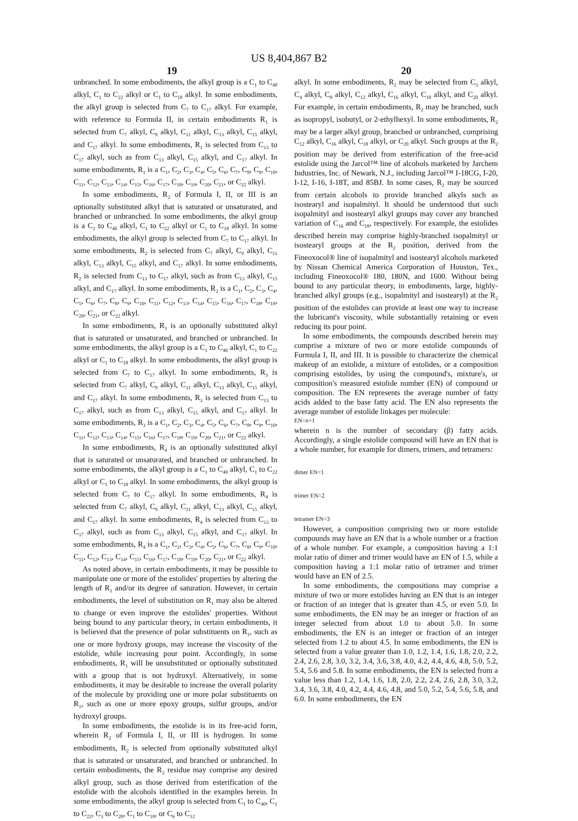US 8,404,867 B2
19 20
unbranched. In some embodiments, the alkyl group is a C<sub>1</sub> to C<sub>40</sub> alkyl, C<sub>1</sub> to C<sub>22</sub> alkyl or C<sub>1</sub> to C<sub>18</sub> alkyl. In some embodiments, the alkyl group is selected from C<sub>7</sub> to C<sub>17</sub> alkyl. For example, with reference to Formula II, in certain embodiments R<sub>1</sub> is selected from C<sub>7</sub> alkyl, C<sub>9</sub> alkyl, C<sub>11</sub> alkyl, C<sub>13</sub> alkyl, C<sub>15</sub> alkyl, and C<sub>17</sub> alkyl. In some embodiments, R<sub>1</sub> is selected from C<sub>13</sub> to C<sub>17</sub> alkyl, such as from C<sub>13</sub> alkyl, C<sub>15</sub> alkyl, and C<sub>17</sub> alkyl. In some embodiments, R<sub>1</sub> is a C<sub>1</sub>, C<sub>2</sub>, C<sub>3</sub>, C<sub>4</sub>, C<sub>5</sub>, C<sub>6</sub>, C<sub>7</sub>, C<sub>8</sub>, C<sub>9</sub>, C<sub>10</sub>, C<sub>11</sub>, C<sub>12</sub>, C<sub>13</sub>, C<sub>14</sub>, C<sub>15</sub>, C<sub>16</sub>, C<sub>17</sub>, C<sub>18</sub>, C<sub>19</sub>, C<sub>20</sub>, C<sub>21</sub>, or C<sub>22</sub> alkyl.
In some embodiments, R<sub>2</sub> of Formula I, II, or III is an optionally substituted alkyl that is saturated or unsaturated, and branched or unbranched. In some embodiments, the alkyl group is a C<sub>1</sub> to C<sub>40</sub> alkyl, C<sub>1</sub> to C<sub>22</sub> alkyl or C<sub>1</sub> to C<sub>18</sub> alkyl. In some embodiments, the alkyl group is selected from C<sub>7</sub> to C<sub>17</sub> alkyl. In some embodiments, R<sub>2</sub> is selected from C<sub>7</sub> alkyl, C<sub>9</sub> alkyl, C<sub>11</sub> alkyl, C<sub>13</sub> alkyl, C<sub>15</sub> alkyl, and C<sub>17</sub> alkyl. In some embodiments, R<sub>2</sub> is selected from C<sub>13</sub> to C<sub>17</sub> alkyl, such as from C<sub>13</sub> alkyl, C<sub>15</sub> alkyl, and C<sub>17</sub> alkyl. In some embodiments, R<sub>2</sub> is a C<sub>1</sub>, C<sub>2</sub>, C<sub>3</sub>, C<sub>4</sub>, C<sub>5</sub>, C<sub>6</sub>, C<sub>7</sub>, C<sub>8</sub>, C<sub>9</sub>, C<sub>10</sub>, C<sub>11</sub>, C<sub>12</sub>, C<sub>13</sub>, C<sub>14</sub>, C<sub>15</sub>, C<sub>16</sub>, C<sub>17</sub>, C<sub>18</sub>, C<sub>19</sub>, C<sub>20</sub>, C<sub>21</sub>, or C<sub>22</sub> alkyl.
In some embodiments, R<sub>3</sub> is an optionally substituted alkyl that is saturated or unsaturated, and branched or unbranched. In some embodiments, the alkyl group is a C<sub>1</sub> to C<sub>40</sub> alkyl, C<sub>1</sub> to C<sub>22</sub> alkyl or C<sub>1</sub> to C<sub>18</sub> alkyl. In some embodiments, the alkyl group is selected from C<sub>7</sub> to C<sub>17</sub> alkyl. In some embodiments, R<sub>3</sub> is selected from C<sub>7</sub> alkyl, C<sub>9</sub> alkyl, C<sub>11</sub> alkyl, C<sub>13</sub> alkyl, C<sub>15</sub> alkyl, and C<sub>17</sub> alkyl. In some embodiments, R<sub>3</sub> is selected from C<sub>13</sub> to C<sub>17</sub> alkyl, such as from C<sub>13</sub> alkyl, C<sub>15</sub> alkyl, and C<sub>17</sub> alkyl. In some embodiments, R<sub>3</sub> is a C<sub>1</sub>, C<sub>2</sub>, C<sub>3</sub>, C<sub>4</sub>, C<sub>5</sub>, C<sub>6</sub>, C<sub>7</sub>, C<sub>8</sub>, C<sub>9</sub>, C<sub>10</sub>, C<sub>11</sub>, C<sub>12</sub>, C<sub>13</sub>, C<sub>14</sub>, C<sub>15</sub>, C<sub>16</sub>, C<sub>17</sub>, C<sub>18</sub>, C<sub>19</sub>, C<sub>20</sub>, C<sub>21</sub>, or C<sub>22</sub> alkyl.
In some embodiments, R<sub>4</sub> is an optionally substituted alkyl that is saturated or unsaturated, and branched or unbranched. In some embodiments, the alkyl group is a C<sub>1</sub> to C<sub>40</sub> alkyl, C<sub>1</sub> to C<sub>22</sub> alkyl or C<sub>1</sub> to C<sub>18</sub> alkyl. In some embodiments, the alkyl group is selected from C<sub>7</sub> to C<sub>17</sub> alkyl. In some embodiments, R<sub>4</sub> is selected from C<sub>7</sub> alkyl, C<sub>9</sub> alkyl, C<sub>11</sub> alkyl, C<sub>13</sub> alkyl, C<sub>15</sub> alkyl, and C<sub>17</sub> alkyl. In some embodiments, R<sub>4</sub> is selected from C<sub>13</sub> to C<sub>17</sub> alkyl, such as from C<sub>13</sub> alkyl, C<sub>15</sub> alkyl, and C<sub>17</sub> alkyl. In some embodiments, R<sub>4</sub> is a C<sub>1</sub>, C<sub>2</sub>, C<sub>3</sub>, C<sub>4</sub>, C<sub>5</sub>, C<sub>6</sub>, C<sub>7</sub>, C<sub>8</sub>, C<sub>9</sub>, C<sub>10</sub>, C<sub>11</sub>, C<sub>12</sub>, C<sub>13</sub>, C<sub>14</sub>, C<sub>15</sub>, C<sub>16</sub>, C<sub>17</sub>, C<sub>18</sub>, C<sub>19</sub>, C<sub>20</sub>, C<sub>21</sub>, or C<sub>22</sub> alkyl.
As noted above, in certain embodiments, it may be possible to manipulate one or more of the estolides' properties by altering the length of R<sub>1</sub> and/or its degree of saturation. However, in certain embodiments, the level of substitution on R<sub>1</sub> may also be altered to change or even improve the estolides' properties. Without being bound to any particular theory, in certain embodiments, it is believed that the presence of polar substituents on R<sub>1</sub>, such as one or more hydroxy groups, may increase the viscosity of the estolide, while increasing pour point. Accordingly, in some embodiments, R<sub>1</sub> will be unsubstituted or optionally substituted with a group that is not hydroxyl. Alternatively, in some embodiments, it may be desirable to increase the overall polarity of the molecule by providing one or more polar substituents on R<sub>1</sub>, such as one or more epoxy groups, sulfur groups, and/or hydroxyl groups.
In some embodiments, the estolide is in its free-acid form, wherein R<sub>2</sub> of Formula I, II, or III is hydrogen. In some embodiments, R<sub>2</sub> is selected from optionally substituted alkyl that is saturated or unsaturated, and branched or unbranched. In certain embodiments, the R<sub>2</sub> residue may comprise any desired alkyl group, such as those derived from esterification of the estolide with the alcohols identified in the examples herein. In some embodiments, the alkyl group is selected from C<sub>1</sub> to C<sub>40</sub>, C<sub>1</sub> to C<sub>22</sub>, C<sub>3</sub> to C<sub>20</sub>, C<sub>1</sub> to C<sub>18</sub>, or C<sub>6</sub> to C<sub>12</sub>
alkyl. In some embodiments, R<sub>2</sub> may be selected from C<sub>3</sub> alkyl, C<sub>4</sub> alkyl, C<sub>8</sub> alkyl, C<sub>12</sub> alkyl, C<sub>16</sub> alkyl, C<sub>18</sub> alkyl, and C<sub>20</sub> alkyl. For example, in certain embodiments, R<sub>2</sub> may be branched, such as isopropyl, isobutyl, or 2-ethylhexyl. In some embodiments, R<sub>2</sub> may be a larger alkyl group, branched or unbranched, comprising C<sub>12</sub> alkyl, C<sub>16</sub> alkyl, C<sub>18</sub> alkyl, or C<sub>20</sub> alkyl. Such groups at the R<sub>2</sub> position may be derived from esterification of the free-acid estolide using the Jarcol™ line of alcohols marketed by Jarchem Industries, Inc. of Newark, N.J., including Jarcol™ I-18CG, I-20, I-12, I-16, I-18T, and 85BJ. In some cases, R<sub>2</sub> may be sourced from certain alcohols to provide branched alkyls such as isostearyl and isopalmityl. It should be understood that such isopalmityl and isostearyl alkyl groups may cover any branched variation of C<sub>16</sub> and C<sub>18</sub>, respectively. For example, the estolides described herein may comprise highly-branched isopalmityl or isostearyl groups at the R<sub>2</sub> position, derived from the Fineoxocol® line of isopalmityl and isostearyl alcohols marketed by Nissan Chemical America Corporation of Houston, Tex., including Fineoxocol® 180, 180N, and 1600. Without being bound to any particular theory, in embodiments, large, highly-branched alkyl groups (e.g., isopalmityl and isostearyl) at the R<sub>2</sub> position of the estolides can provide at least one way to increase the lubricant's viscosity, while substantially retaining or even reducing its pour point.
In some embodiments, the compounds described herein may comprise a mixture of two or more estolide compounds of Formula I, II, and III. It is possible to characterize the chemical makeup of an estolide, a mixture of estolides, or a composition comprising estolides, by using the compound's, mixture's, or composition's measured estolide number (EN) of compound or composition. The EN represents the average number of fatty acids added to the base fatty acid. The EN also represents the average number of estolide linkages per molecule:
EN=n+1
wherein n is the number of secondary (β) fatty acids. Accordingly, a single estolide compound will have an EN that is a whole number, for example for dimers, trimers, and tetramers:
dimer EN=1
trimer EN=2
tetramer EN=3
However, a composition comprising two or more estolide compounds may have an EN that is a whole number or a fraction of a whole number. For example, a composition having a 1:1 molar ratio of dimer and trimer would have an EN of 1.5, while a composition having a 1:1 molar ratio of tetramer and trimer would have an EN of 2.5.
In some embodiments, the compositions may comprise a mixture of two or more estolides having an EN that is an integer or fraction of an integer that is greater than 4.5, or even 5.0. In some embodiments, the EN may be an integer or fraction of an integer selected from about 1.0 to about 5.0. In some embodiments, the EN is an integer or fraction of an integer selected from 1.2 to about 4.5. In some embodiments, the EN is selected from a value greater than 1.0, 1.2, 1.4, 1.6, 1.8, 2.0, 2.2, 2.4, 2.6, 2.8, 3.0, 3.2, 3.4, 3.6, 3.8, 4.0, 4.2, 4.4, 4.6, 4.8, 5.0, 5.2, 5.4, 5.6 and 5.8. In some embodiments, the EN is selected from a value less than 1.2, 1.4, 1.6, 1.8, 2.0, 2.2, 2.4, 2.6, 2.8, 3.0, 3.2, 3.4, 3.6, 3.8, 4.0, 4.2, 4.4, 4.6, 4.8, and 5.0, 5.2, 5.4, 5.6, 5.8, and 6.0. In some embodiments, the EN